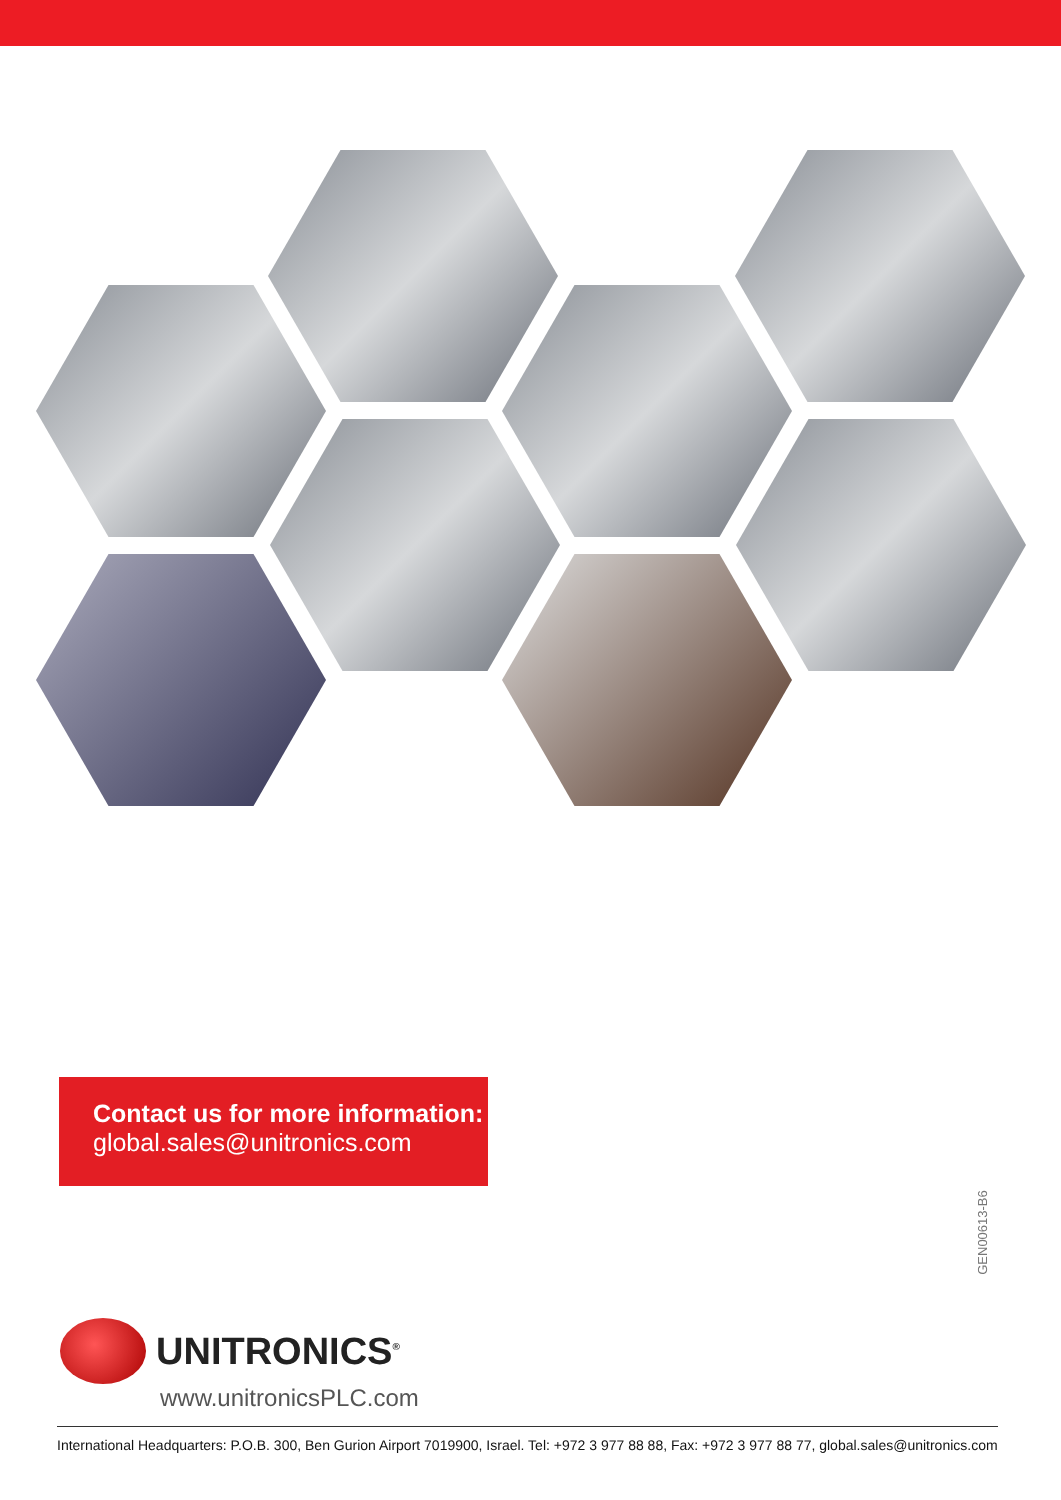Contact us for more information:
global.sales@unitronics.com
GEN00613-B6
UNITRONICS<sup>®</sup>
www.unitronicsPLC.com
International Headquarters: P.O.B. 300, Ben Gurion Airport 7019900, Israel. Tel: +972 3 977 88 88, Fax: +972 3 977 88 77, global.sales@unitronics.com